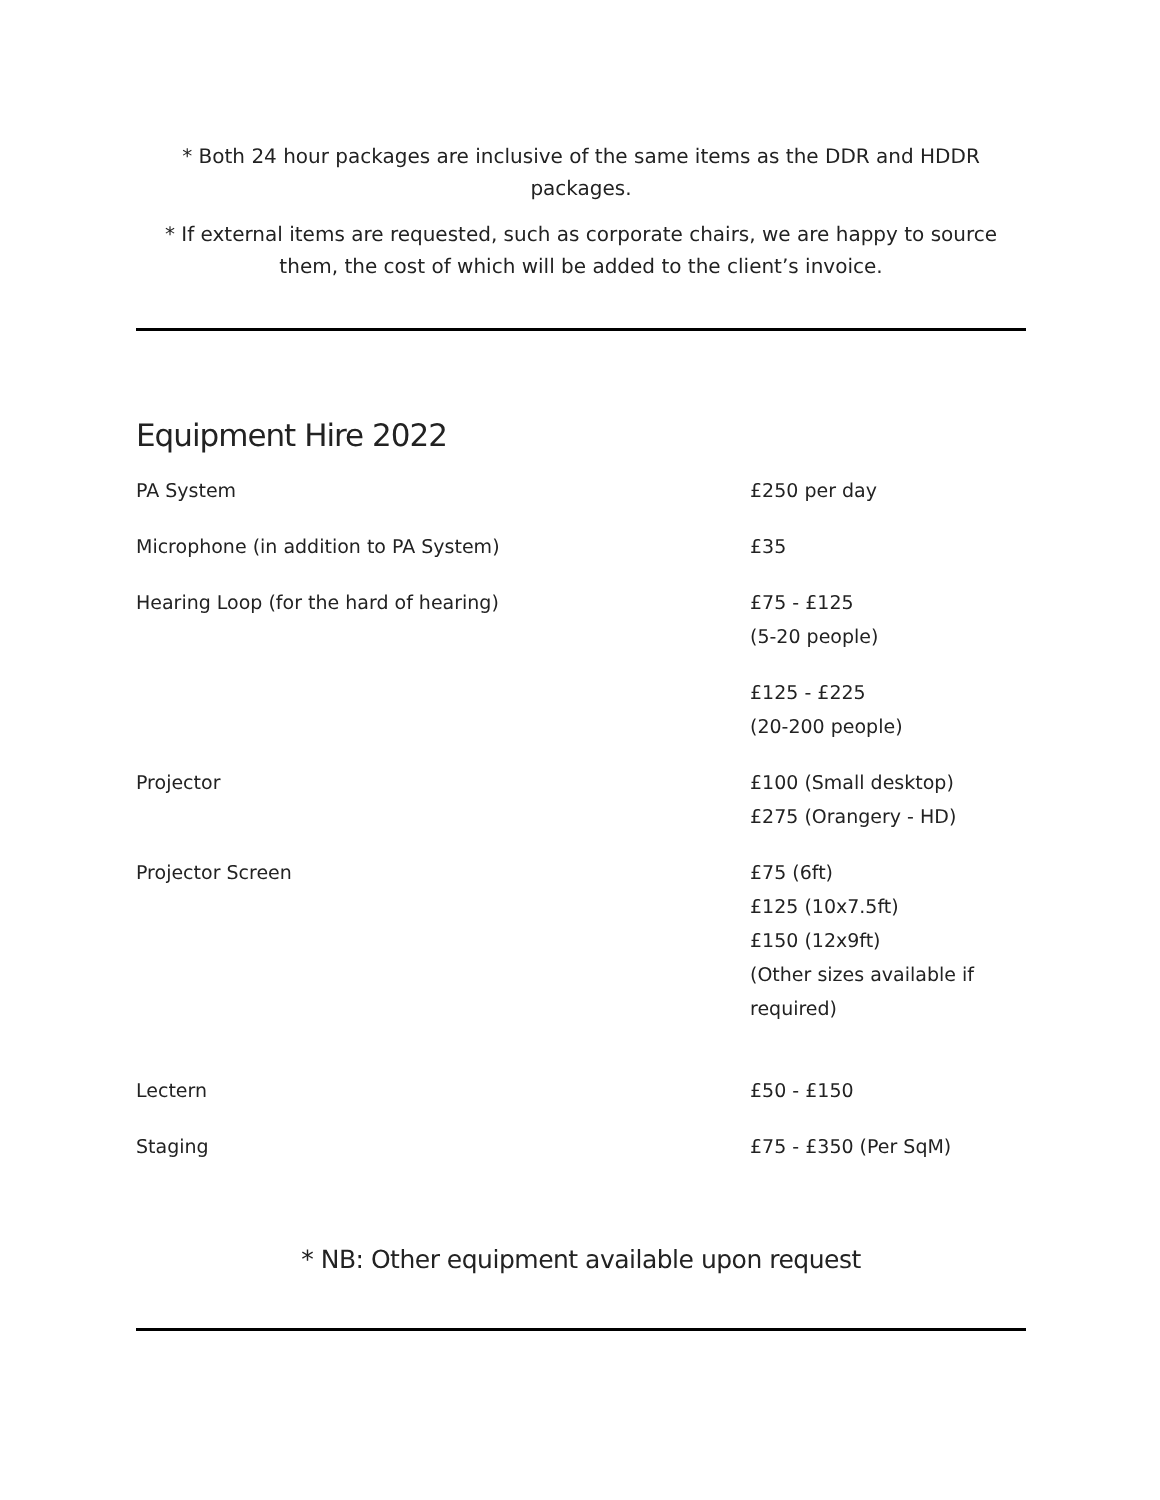* Both 24 hour packages are inclusive of the same items as the DDR and HDDR packages.
* If external items are requested, such as corporate chairs, we are happy to source them, the cost of which will be added to the client’s invoice.
Equipment Hire 2022
| PA System | £250 per day |
| Microphone (in addition to PA System) | £35 |
| Hearing Loop (for the hard of hearing) | £75 - £125 (5-20 people) |
| | £125 - £225 (20-200 people) |
| Projector | £100 (Small desktop) £275 (Orangery - HD) |
| Projector Screen | £75 (6ft) £125 (10x7.5ft) £150 (12x9ft) (Other sizes available if required) |
| Lectern | £50 - £150 |
| Staging | £75 - £350 (Per SqM) |
* NB: Other equipment available upon request